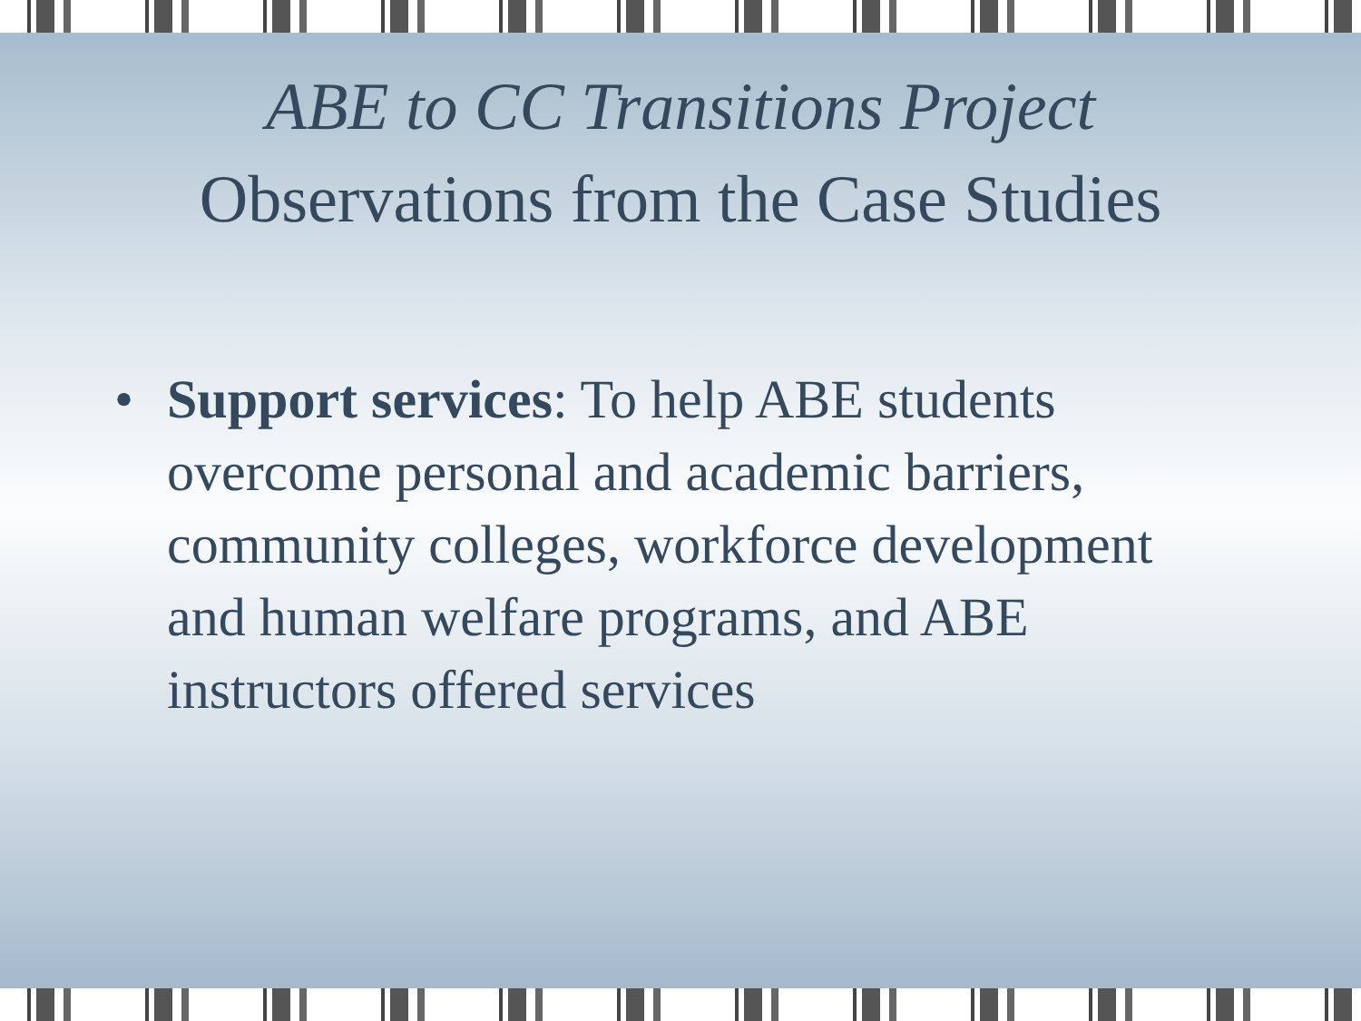ABE to CC Transitions Project
Observations from the Case Studies
• Support services: To help ABE students overcome personal and academic barriers, community colleges, workforce development and human welfare programs, and ABE instructors offered services